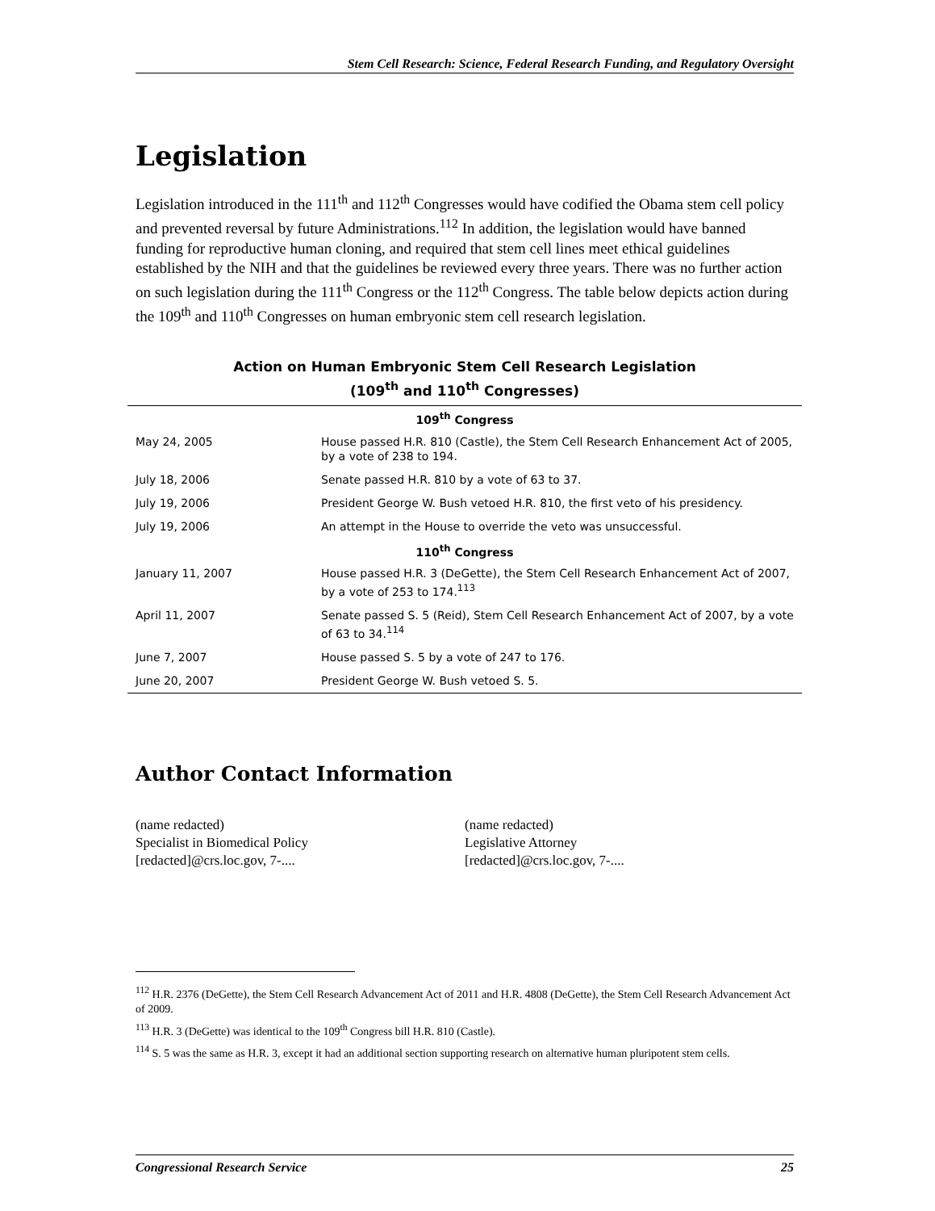Stem Cell Research: Science, Federal Research Funding, and Regulatory Oversight
Legislation
Legislation introduced in the 111<sup>th</sup> and 112<sup>th</sup> Congresses would have codified the Obama stem cell policy and prevented reversal by future Administrations.<sup>112</sup> In addition, the legislation would have banned funding for reproductive human cloning, and required that stem cell lines meet ethical guidelines established by the NIH and that the guidelines be reviewed every three years. There was no further action on such legislation during the 111<sup>th</sup> Congress or the 112<sup>th</sup> Congress. The table below depicts action during the 109<sup>th</sup> and 110<sup>th</sup> Congresses on human embryonic stem cell research legislation.
Action on Human Embryonic Stem Cell Research Legislation
(109<sup>th</sup> and 110<sup>th</sup> Congresses)
| 109<sup>th</sup> Congress | |
| --- | --- |
| May 24, 2005 | House passed H.R. 810 (Castle), the Stem Cell Research Enhancement Act of 2005, by a vote of 238 to 194. |
| July 18, 2006 | Senate passed H.R. 810 by a vote of 63 to 37. |
| July 19, 2006 | President George W. Bush vetoed H.R. 810, the first veto of his presidency. |
| July 19, 2006 | An attempt in the House to override the veto was unsuccessful. |
| 110<sup>th</sup> Congress | |
| January 11, 2007 | House passed H.R. 3 (DeGette), the Stem Cell Research Enhancement Act of 2007, by a vote of 253 to 174.<sup>113</sup> |
| April 11, 2007 | Senate passed S. 5 (Reid), Stem Cell Research Enhancement Act of 2007, by a vote of 63 to 34.<sup>114</sup> |
| June 7, 2007 | House passed S. 5 by a vote of 247 to 176. |
| June 20, 2007 | President George W. Bush vetoed S. 5. |
Author Contact Information
(name redacted)
Specialist in Biomedical Policy
[redacted]@crs.loc.gov, 7-....
(name redacted)
Legislative Attorney
[redacted]@crs.loc.gov, 7-....
<sup>112</sup> H.R. 2376 (DeGette), the Stem Cell Research Advancement Act of 2011 and H.R. 4808 (DeGette), the Stem Cell Research Advancement Act of 2009.
<sup>113</sup> H.R. 3 (DeGette) was identical to the 109<sup>th</sup> Congress bill H.R. 810 (Castle).
<sup>114</sup> S. 5 was the same as H.R. 3, except it had an additional section supporting research on alternative human pluripotent stem cells.
Congressional Research Service 25